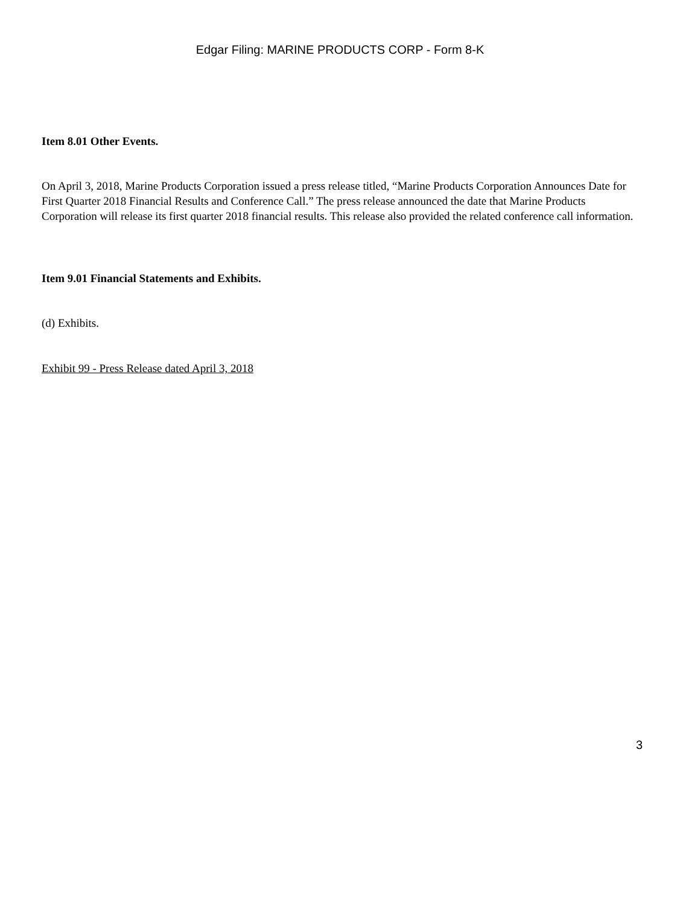Edgar Filing: MARINE PRODUCTS CORP - Form 8-K
Item 8.01 Other Events.
On April 3, 2018, Marine Products Corporation issued a press release titled, “Marine Products Corporation Announces Date for First Quarter 2018 Financial Results and Conference Call.” The press release announced the date that Marine Products Corporation will release its first quarter 2018 financial results. This release also provided the related conference call information.
Item 9.01 Financial Statements and Exhibits.
(d) Exhibits.
Exhibit 99 - Press Release dated April 3, 2018
3